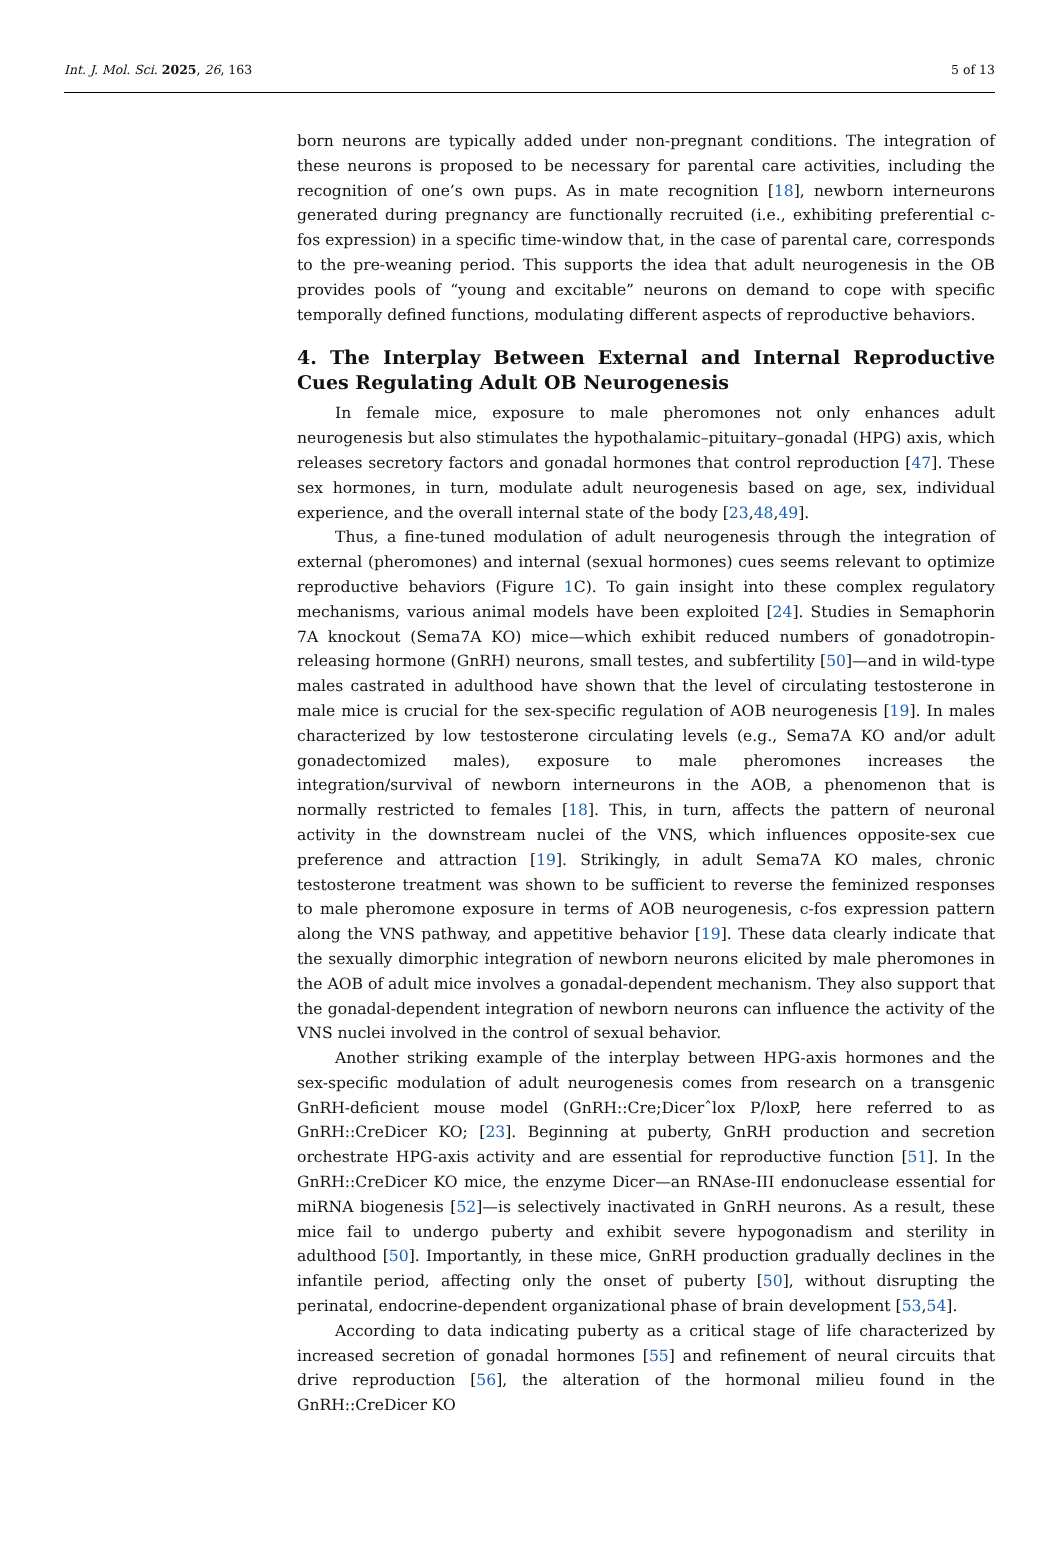Int. J. Mol. Sci. 2025, 26, 163 5 of 13
born neurons are typically added under non-pregnant conditions. The integration of these neurons is proposed to be necessary for parental care activities, including the recognition of one’s own pups. As in mate recognition [18], newborn interneurons generated during pregnancy are functionally recruited (i.e., exhibiting preferential c-fos expression) in a specific time-window that, in the case of parental care, corresponds to the pre-weaning period. This supports the idea that adult neurogenesis in the OB provides pools of “young and excitable” neurons on demand to cope with specific temporally defined functions, modulating different aspects of reproductive behaviors.
4. The Interplay Between External and Internal Reproductive Cues Regulating Adult OB Neurogenesis
In female mice, exposure to male pheromones not only enhances adult neurogenesis but also stimulates the hypothalamic–pituitary–gonadal (HPG) axis, which releases secretory factors and gonadal hormones that control reproduction [47]. These sex hormones, in turn, modulate adult neurogenesis based on age, sex, individual experience, and the overall internal state of the body [23,48,49].
Thus, a fine-tuned modulation of adult neurogenesis through the integration of external (pheromones) and internal (sexual hormones) cues seems relevant to optimize reproductive behaviors (Figure 1 C). To gain insight into these complex regulatory mechanisms, various animal models have been exploited [24]. Studies in Semaphorin 7A knockout (Sema7A KO) mice—which exhibit reduced numbers of gonadotropin-releasing hormone (GnRH) neurons, small testes, and subfertility [50]—and in wild-type males castrated in adulthood have shown that the level of circulating testosterone in male mice is crucial for the sex-specific regulation of AOB neurogenesis [19]. In males characterized by low testosterone circulating levels (e.g., Sema7A KO and/or adult gonadectomized males), exposure to male pheromones increases the integration/survival of newborn interneurons in the AOB, a phenomenon that is normally restricted to females [18]. This, in turn, affects the pattern of neuronal activity in the downstream nuclei of the VNS, which influences opposite-sex cue preference and attraction [19]. Strikingly, in adult Sema7A KO males, chronic testosterone treatment was shown to be sufficient to reverse the feminized responses to male pheromone exposure in terms of AOB neurogenesis, c-fos expression pattern along the VNS pathway, and appetitive behavior [19]. These data clearly indicate that the sexually dimorphic integration of newborn neurons elicited by male pheromones in the AOB of adult mice involves a gonadal-dependent mechanism. They also support that the gonadal-dependent integration of newborn neurons can influence the activity of the VNS nuclei involved in the control of sexual behavior.
Another striking example of the interplay between HPG-axis hormones and the sex-specific modulation of adult neurogenesis comes from research on a transgenic GnRH-deficient mouse model (GnRH::Cre;Dicerˆlox P/loxP, here referred to as GnRH::CreDicer KO; [23]. Beginning at puberty, GnRH production and secretion orchestrate HPG-axis activity and are essential for reproductive function [51]. In the GnRH::CreDicer KO mice, the enzyme Dicer—an RNAse-III endonuclease essential for miRNA biogenesis [52]—is selectively inactivated in GnRH neurons. As a result, these mice fail to undergo puberty and exhibit severe hypogonadism and sterility in adulthood [50]. Importantly, in these mice, GnRH production gradually declines in the infantile period, affecting only the onset of puberty [50], without disrupting the perinatal, endocrine-dependent organizational phase of brain development [53,54].
According to data indicating puberty as a critical stage of life characterized by increased secretion of gonadal hormones [55] and refinement of neural circuits that drive reproduction [56], the alteration of the hormonal milieu found in the GnRH::CreDicer KO